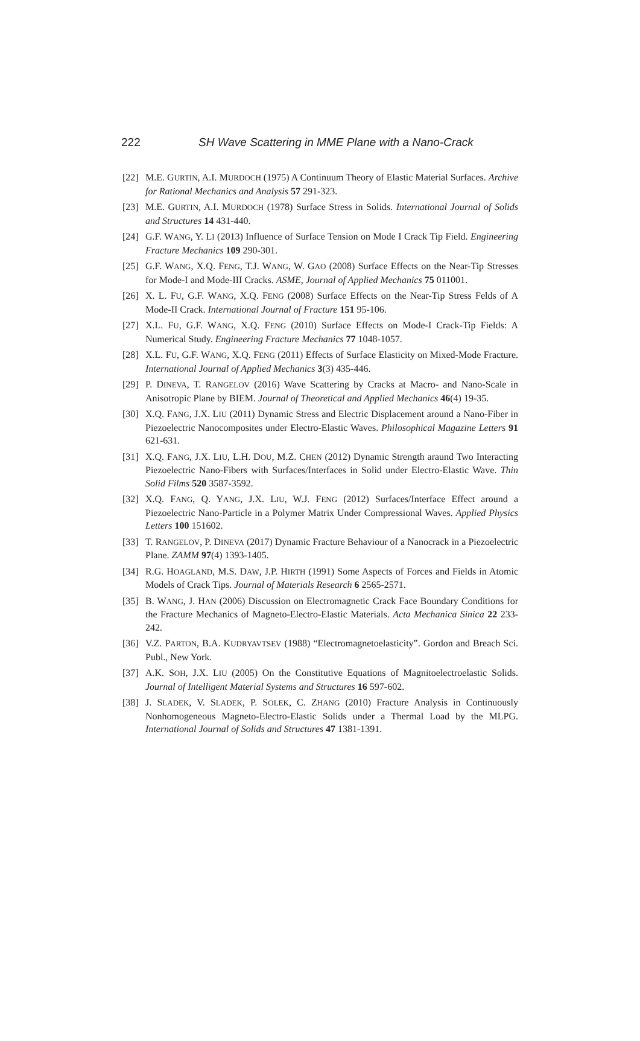222 SH Wave Scattering in MME Plane with a Nano-Crack
[22] M.E. GURTIN, A.I. MURDOCH (1975) A Continuum Theory of Elastic Material Surfaces. Archive for Rational Mechanics and Analysis 57 291-323.
[23] M.E. GURTIN, A.I. MURDOCH (1978) Surface Stress in Solids. International Journal of Solids and Structures 14 431-440.
[24] G.F. WANG, Y. LI (2013) Influence of Surface Tension on Mode I Crack Tip Field. Engineering Fracture Mechanics 109 290-301.
[25] G.F. WANG, X.Q. FENG, T.J. WANG, W. GAO (2008) Surface Effects on the Near-Tip Stresses for Mode-I and Mode-III Cracks. ASME, Journal of Applied Mechanics 75 011001.
[26] X. L. FU, G.F. WANG, X.Q. FENG (2008) Surface Effects on the Near-Tip Stress Felds of A Mode-II Crack. International Journal of Fracture 151 95-106.
[27] X.L. FU, G.F. WANG, X.Q. FENG (2010) Surface Effects on Mode-I Crack-Tip Fields: A Numerical Study. Engineering Fracture Mechanics 77 1048-1057.
[28] X.L. FU, G.F. WANG, X.Q. FENG (2011) Effects of Surface Elasticity on Mixed-Mode Fracture. International Journal of Applied Mechanics 3(3) 435-446.
[29] P. DINEVA, T. RANGELOV (2016) Wave Scattering by Cracks at Macro- and Nano-Scale in Anisotropic Plane by BIEM. Journal of Theoretical and Applied Mechanics 46(4) 19-35.
[30] X.Q. FANG, J.X. LIU (2011) Dynamic Stress and Electric Displacement around a Nano-Fiber in Piezoelectric Nanocomposites under Electro-Elastic Waves. Philosophical Magazine Letters 91 621-631.
[31] X.Q. FANG, J.X. LIU, L.H. DOU, M.Z. CHEN (2012) Dynamic Strength araund Two Interacting Piezoelectric Nano-Fibers with Surfaces/Interfaces in Solid under Electro-Elastic Wave. Thin Solid Films 520 3587-3592.
[32] X.Q. FANG, Q. YANG, J.X. LIU, W.J. FENG (2012) Surfaces/Interface Effect around a Piezoelectric Nano-Particle in a Polymer Matrix Under Compressional Waves. Applied Physics Letters 100 151602.
[33] T. RANGELOV, P. DINEVA (2017) Dynamic Fracture Behaviour of a Nanocrack in a Piezoelectric Plane. ZAMM 97(4) 1393-1405.
[34] R.G. HOAGLAND, M.S. DAW, J.P. HIRTH (1991) Some Aspects of Forces and Fields in Atomic Models of Crack Tips. Journal of Materials Research 6 2565-2571.
[35] B. WANG, J. HAN (2006) Discussion on Electromagnetic Crack Face Boundary Conditions for the Fracture Mechanics of Magneto-Electro-Elastic Materials. Acta Mechanica Sinica 22 233-242.
[36] V.Z. PARTON, B.A. KUDRYAVTSEV (1988) “Electromagnetoelasticity”. Gordon and Breach Sci. Publ., New York.
[37] A.K. SOH, J.X. LIU (2005) On the Constitutive Equations of Magnitoelectroelastic Solids. Journal of Intelligent Material Systems and Structures 16 597-602.
[38] J. SLADEK, V. SLADEK, P. SOLEK, C. ZHANG (2010) Fracture Analysis in Continuously Nonhomogeneous Magneto-Electro-Elastic Solids under a Thermal Load by the MLPG. International Journal of Solids and Structures 47 1381-1391.